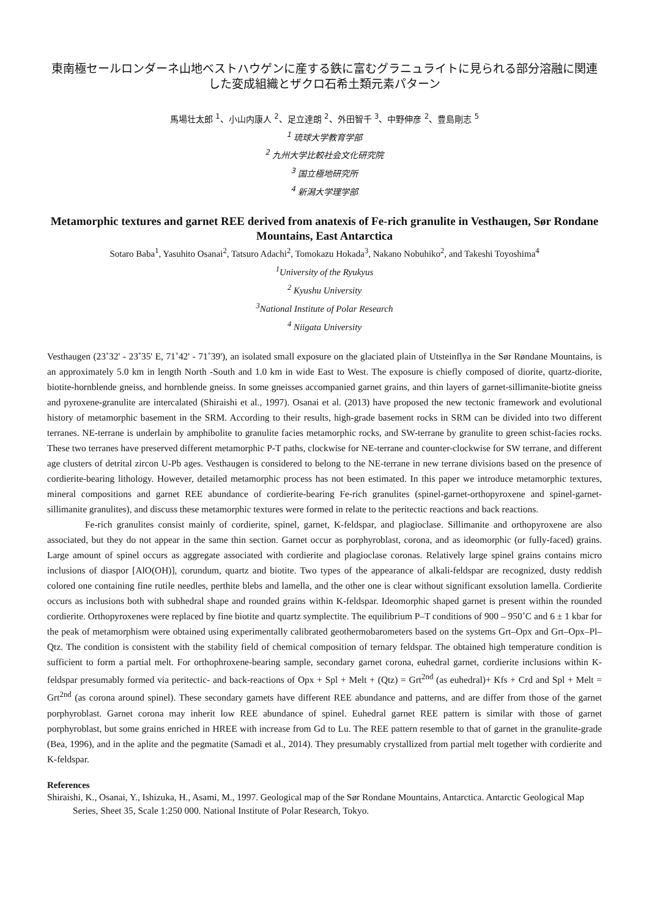東南極セールロンダーネ山地ベストハウゲンに産する鉄に富むグラニュライトに見られる部分溶融に関連した変成組織とザクロ石希土類元素パターン
馬場壮太郎 <sup>1</sup>、小山内康人 <sup>2</sup>、足立達朗 <sup>2</sup>、外田智千 <sup>3</sup>、中野伸彦 <sup>2</sup>、豊島剛志 <sup>5</sup>
<sup>1</sup> 琉球大学教育学部
<sup>2</sup> 九州大学比較社会文化研究院
<sup>3</sup> 国立極地研究所
<sup>4</sup> 新潟大学理学部
Metamorphic textures and garnet REE derived from anatexis of Fe-rich granulite in Vesthaugen, Sør Rondane Mountains, East Antarctica
Sotaro Baba<sup>1</sup>, Yasuhito Osanai<sup>2</sup>, Tatsuro Adachi<sup>2</sup>, Tomokazu Hokada<sup>3</sup>, Nakano Nobuhiko<sup>2</sup>, and Takeshi Toyoshima<sup>4</sup>
<sup>1</sup> University of the Ryukyus
<sup>2</sup> Kyushu University
<sup>3</sup> National Institute of Polar Research
<sup>4</sup> Niigata University
Vesthaugen (23˚32' - 23˚35' E, 71˚42' - 71˚39'), an isolated small exposure on the glaciated plain of Utsteinflya in the Sør Røndane Mountains, is an approximately 5.0 km in length North -South and 1.0 km in wide East to West. The exposure is chiefly composed of diorite, quartz-diorite, biotite-hornblende gneiss, and hornblende gneiss. In some gneisses accompanied garnet grains, and thin layers of garnet-sillimanite-biotite gneiss and pyroxene-granulite are intercalated (Shiraishi et al., 1997). Osanai et al. (2013) have proposed the new tectonic framework and evolutional history of metamorphic basement in the SRM. According to their results, high-grade basement rocks in SRM can be divided into two different terranes. NE-terrane is underlain by amphibolite to granulite facies metamorphic rocks, and SW-terrane by granulite to green schist-facies rocks. These two terranes have preserved different metamorphic P-T paths, clockwise for NE-terrane and counter-clockwise for SW terrane, and different age clusters of detrital zircon U-Pb ages. Vesthaugen is considered to belong to the NE-terrane in new terrane divisions based on the presence of cordierite-bearing lithology. However, detailed metamorphic process has not been estimated. In this paper we introduce metamorphic textures, mineral compositions and garnet REE abundance of cordierite-bearing Fe-rich granulites (spinel-garnet-orthopyroxene and spinel-garnet-sillimanite granulites), and discuss these metamorphic textures were formed in relate to the peritectic reactions and back reactions.
Fe-rich granulites consist mainly of cordierite, spinel, garnet, K-feldspar, and plagioclase. Sillimanite and orthopyroxene are also associated, but they do not appear in the same thin section. Garnet occur as porphyroblast, corona, and as ideomorphic (or fully-faced) grains. Large amount of spinel occurs as aggregate associated with cordierite and plagioclase coronas. Relatively large spinel grains contains micro inclusions of diaspor [AlO(OH)], corundum, quartz and biotite. Two types of the appearance of alkali-feldspar are recognized, dusty reddish colored one containing fine rutile needles, perthite blebs and lamella, and the other one is clear without significant exsolution lamella. Cordierite occurs as inclusions both with subhedral shape and rounded grains within K-feldspar. Ideomorphic shaped garnet is present within the rounded cordierite. Orthopyroxenes were replaced by fine biotite and quartz symplectite. The equilibrium P–T conditions of 900 – 950˚C and 6 ± 1 kbar for the peak of metamorphism were obtained using experimentally calibrated geothermobarometers based on the systems Grt–Opx and Grt–Opx–Pl–Qtz. The condition is consistent with the stability field of chemical composition of ternary feldspar. The obtained high temperature condition is sufficient to form a partial melt. For orthophroxene-bearing sample, secondary garnet corona, euhedral garnet, cordierite inclusions within K-feldspar presumably formed via peritectic- and back-reactions of Opx + Spl + Melt + (Qtz) = Grt<sup>2nd</sup> (as euhedral)+ Kfs + Crd and Spl + Melt = Grt<sup>2nd</sup> (as corona around spinel). These secondary garnets have different REE abundance and patterns, and are differ from those of the garnet porphyroblast. Garnet corona may inherit low REE abundance of spinel. Euhedral garnet REE pattern is similar with those of garnet porphyroblast, but some grains enriched in HREE with increase from Gd to Lu. The REE pattern resemble to that of garnet in the granulite-grade (Bea, 1996), and in the aplite and the pegmatite (Samadi et al., 2014). They presumably crystallized from partial melt together with cordierite and K-feldspar.
References
Shiraishi, K., Osanai, Y., Ishizuka, H., Asami, M., 1997. Geological map of the Sør Rondane Mountains, Antarctica. Antarctic Geological Map Series, Sheet 35, Scale 1:250 000. National Institute of Polar Research, Tokyo.